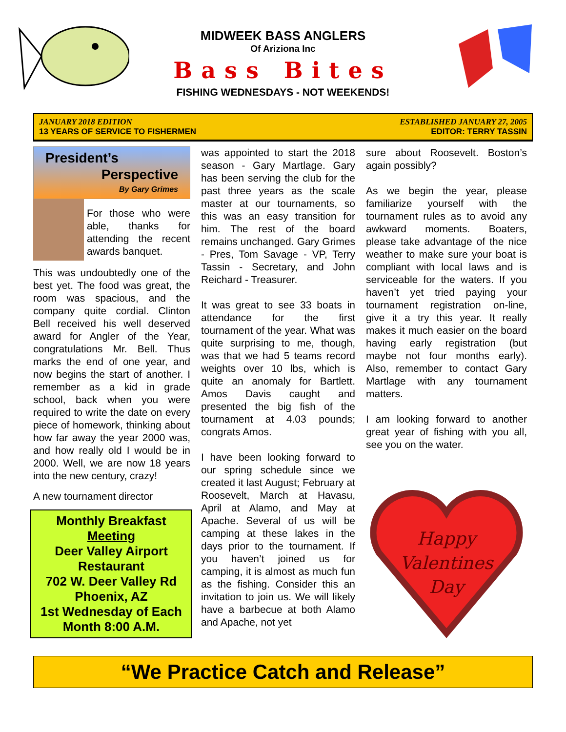MIDWEEK BASS ANGLERS
Of Arizionа Inc
Bass Bites
FISHING WEDNESDAYS - NOT WEEKENDS!
JANUARY 2018 EDITION
13 YEARS OF SERVICE TO FISHERMEN
ESTABLISHED JANUARY 27, 2005
EDITOR: TERRY TASSIN
President’s
Perspective
By Gary Grimes
For those who were able, thanks for attending the recent awards banquet.
This was undoubtedly one of the best yet. The food was great, the room was spacious, and the company quite cordial. Clinton Bell received his well deserved award for Angler of the Year, congratulations Mr. Bell. Thus marks the end of one year, and now begins the start of another. I remember as a kid in grade school, back when you were required to write the date on every piece of homework, thinking about how far away the year 2000 was, and how really old I would be in 2000. Well, we are now 18 years into the new century, crazy!
A new tournament director
Monthly Breakfast
Meeting
Deer Valley Airport Restaurant
702 W. Deer Valley Rd
Phoenix, AZ
1st Wednesday of Each Month 8:00 A.M.
was appointed to start the 2018 season - Gary Martlage. Gary has been serving the club for the past three years as the scale master at our tournaments, so this was an easy transition for him. The rest of the board remains unchanged. Gary Grimes - Pres, Tom Savage - VP, Terry Tassin - Secretary, and John Reichard - Treasurer.
It was great to see 33 boats in attendance for the first tournament of the year. What was quite surprising to me, though, was that we had 5 teams record weights over 10 lbs, which is quite an anomaly for Bartlett. Amos Davis caught and presented the big fish of the tournament at 4.03 pounds; congrats Amos.
I have been looking forward to our spring schedule since we created it last August; February at Roosevelt, March at Havasu, April at Alamo, and May at Apache. Several of us will be camping at these lakes in the days prior to the tournament. If you haven’t joined us for camping, it is almost as much fun as the fishing. Consider this an invitation to join us. We will likely have a barbecue at both Alamo and Apache, not yet
sure about Roosevelt. Boston’s again possibly?
As we begin the year, please familiarize yourself with the tournament rules as to avoid any awkward moments. Boaters, please take advantage of the nice weather to make sure your boat is compliant with local laws and is serviceable for the waters. If you haven’t yet tried paying your tournament registration on-line, give it a try this year. It really makes it much easier on the board having early registration (but maybe not four months early). Also, remember to contact Gary Martlage with any tournament matters.
I am looking forward to another great year of fishing with you all, see you on the water.
Happy
Valentines
Day
“We Practice Catch and Release”